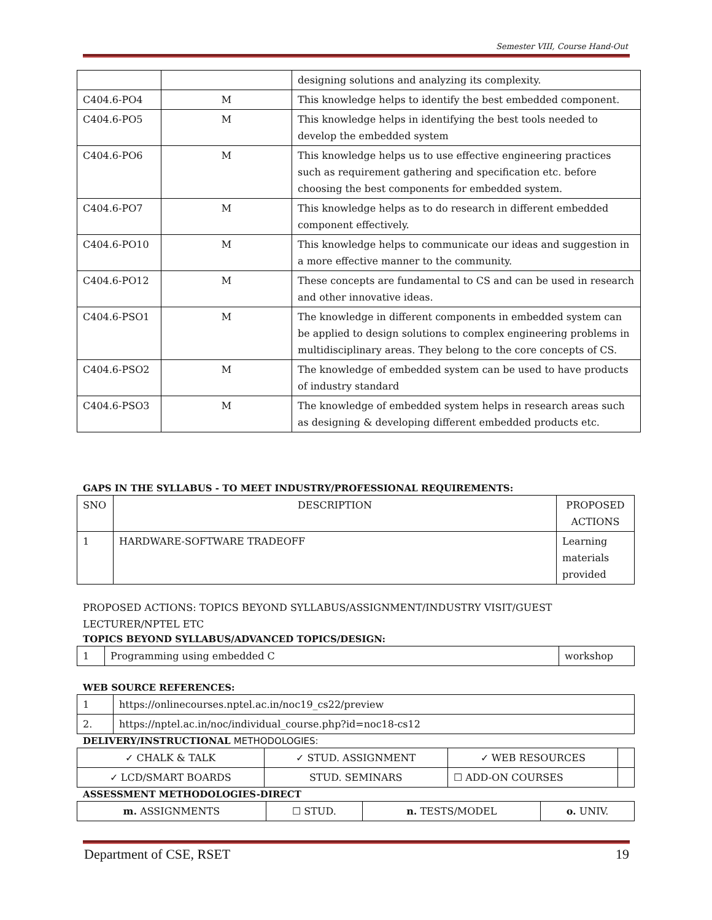Semester VIII, Course Hand-Out
| | | designing solutions and analyzing its complexity. |
| C404.6-PO4 | M | This knowledge helps to identify the best embedded component. |
| C404.6-PO5 | M | This knowledge helps in identifying the best tools needed to develop the embedded system |
| C404.6-PO6 | M | This knowledge helps us to use effective engineering practices such as requirement gathering and specification etc. before choosing the best components for embedded system. |
| C404.6-PO7 | M | This knowledge helps as to do research in different embedded component effectively. |
| C404.6-PO10 | M | This knowledge helps to communicate our ideas and suggestion in a more effective manner to the community. |
| C404.6-PO12 | M | These concepts are fundamental to CS and can be used in research and other innovative ideas. |
| C404.6-PSO1 | M | The knowledge in different components in embedded system can be applied to design solutions to complex engineering problems in multidisciplinary areas. They belong to the core concepts of CS. |
| C404.6-PSO2 | M | The knowledge of embedded system can be used to have products of industry standard |
| C404.6-PSO3 | M | The knowledge of embedded system helps in research areas such as designing & developing different embedded products etc. |
GAPS IN THE SYLLABUS - TO MEET INDUSTRY/PROFESSIONAL REQUIREMENTS:
| SNO | DESCRIPTION | PROPOSED ACTIONS |
| --- | --- | --- |
| 1 | HARDWARE-SOFTWARE TRADEOFF | Learning materials provided |
PROPOSED ACTIONS: TOPICS BEYOND SYLLABUS/ASSIGNMENT/INDUSTRY VISIT/GUEST LECTURER/NPTEL ETC
TOPICS BEYOND SYLLABUS/ADVANCED TOPICS/DESIGN:
| 1 | Programming using embedded C | workshop |
WEB SOURCE REFERENCES:
| 1 | https://onlinecourses.nptel.ac.in/noc19_cs22/preview |
| 2. | https://nptel.ac.in/noc/individual_course.php?id=noc18-cs12 |
DELIVERY/INSTRUCTIONAL METHODOLOGIES:
| ✓ CHALK & TALK | ✓ STUD. ASSIGNMENT | ✓ WEB RESOURCES | |
| ✓ LCD/SMART BOARDS | STUD. SEMINARS | ☐ ADD-ON COURSES | |
ASSESSMENT METHODOLOGIES-DIRECT
| m. ASSIGNMENTS | ☐ STUD. | n. TESTS/MODEL | o. UNIV. |
Department of CSE, RSET 19